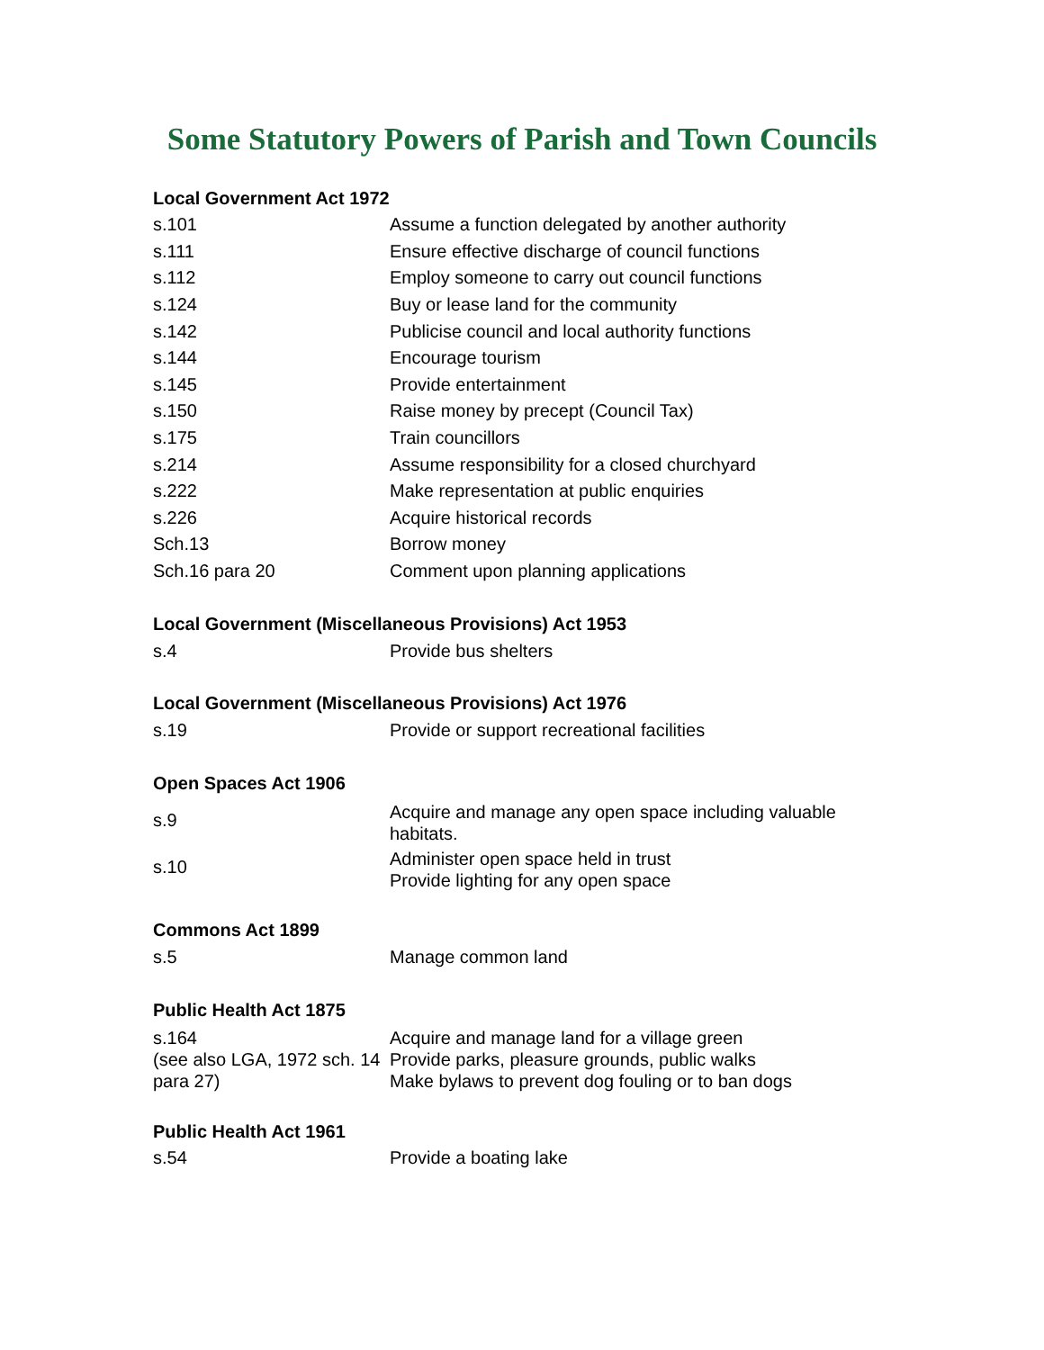Some Statutory Powers of Parish and Town Councils
| Local Government Act 1972 | |
| --- | --- |
| s.101 | Assume a function delegated by another authority |
| s.111 | Ensure effective discharge of council functions |
| s.112 | Employ someone to carry out council functions |
| s.124 | Buy or lease land for the community |
| s.142 | Publicise council and local authority functions |
| s.144 | Encourage tourism |
| s.145 | Provide entertainment |
| s.150 | Raise money by precept (Council Tax) |
| s.175 | Train councillors |
| s.214 | Assume responsibility for a closed churchyard |
| s.222 | Make representation at public enquiries |
| s.226 | Acquire historical records |
| Sch.13 | Borrow money |
| Sch.16 para 20 | Comment upon planning applications |
| Local Government (Miscellaneous Provisions) Act 1953 | |
| s.4 | Provide bus shelters |
| Local Government (Miscellaneous Provisions) Act 1976 | |
| s.19 | Provide or support recreational facilities |
| Open Spaces Act 1906 | |
| s.9 | Acquire and manage any open space including valuable habitats. |
| s.10 | Administer open space held in trust Provide lighting for any open space |
| Commons Act 1899 | |
| s.5 | Manage common land |
| Public Health Act 1875 | |
| s.164 (see also LGA, 1972 sch. 14 para 27) | Acquire and manage land for a village green Provide parks, pleasure grounds, public walks Make bylaws to prevent dog fouling or to ban dogs |
| Public Health Act 1961 | |
| s.54 | Provide a boating lake |